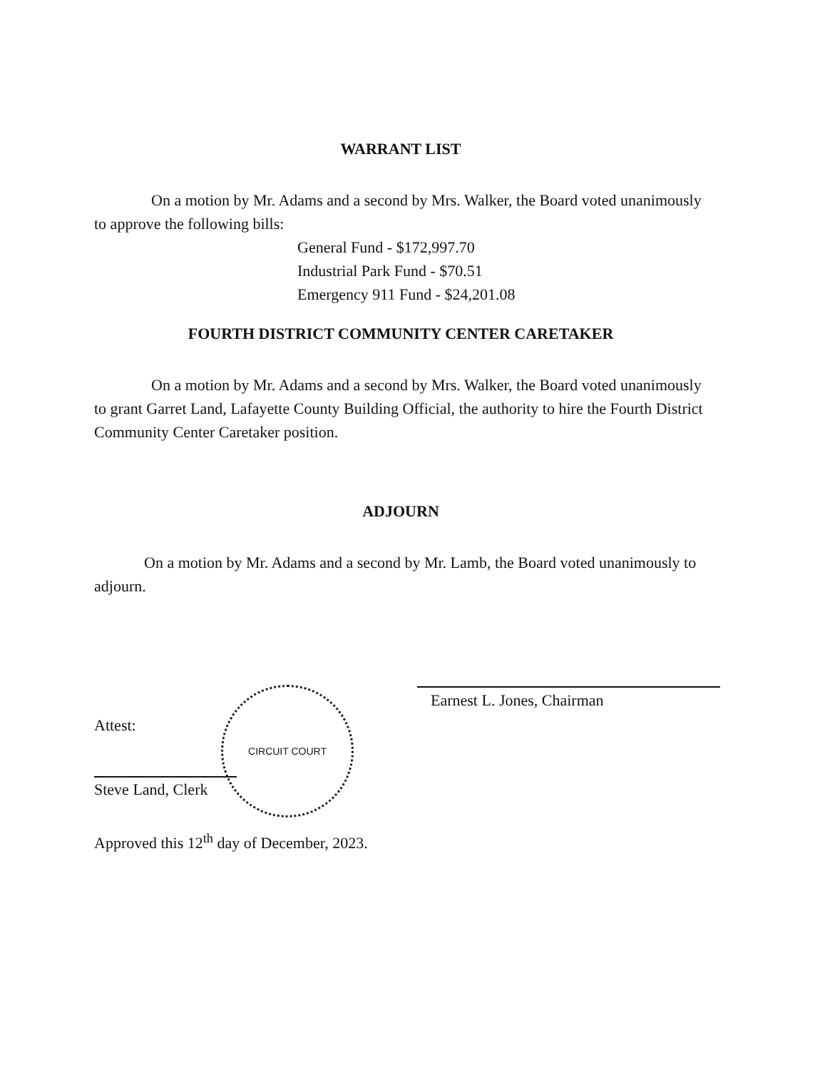WARRANT LIST
On a motion by Mr. Adams and a second by Mrs. Walker, the Board voted unanimously to approve the following bills:
General Fund - $172,997.70
Industrial Park Fund - $70.51
Emergency 911 Fund - $24,201.08
FOURTH DISTRICT COMMUNITY CENTER CARETAKER
On a motion by Mr. Adams and a second by Mrs. Walker, the Board voted unanimously to grant Garret Land, Lafayette County Building Official, the authority to hire the Fourth District Community Center Caretaker position.
ADJOURN
On a motion by Mr. Adams and a second by Mr. Lamb, the Board voted unanimously to adjourn.
Earnest L. Jones, Chairman
CIRCUIT COURT
Attest:
Steve Land, Clerk
Approved this 12<sup>th</sup> day of December, 2023.